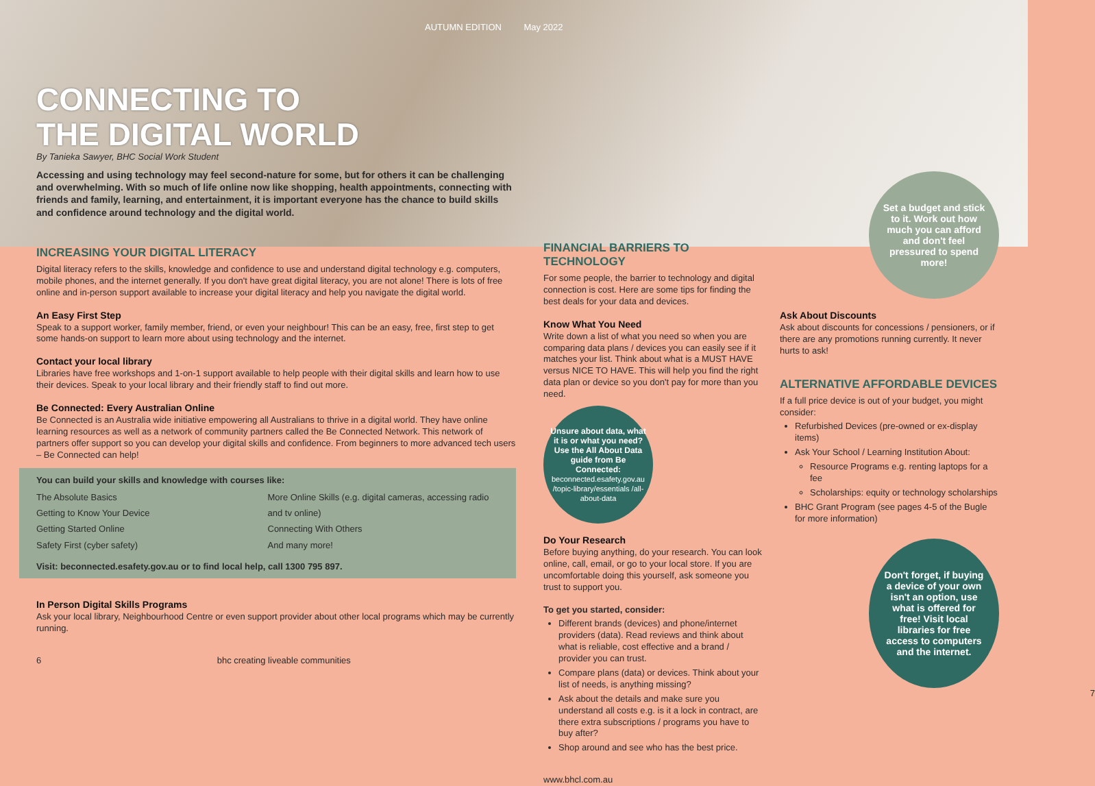AUTUMN EDITION May 2022
CONNECTING TO
THE DIGITAL WORLD
By Tanieka Sawyer, BHC Social Work Student
Accessing and using technology may feel second-nature for some, but for others it can be challenging and overwhelming. With so much of life online now like shopping, health appointments, connecting with friends and family, learning, and entertainment, it is important everyone has the chance to build skills and confidence around technology and the digital world.
INCREASING YOUR DIGITAL LITERACY
Digital literacy refers to the skills, knowledge and confidence to use and understand digital technology e.g. computers, mobile phones, and the internet generally. If you don't have great digital literacy, you are not alone! There is lots of free online and in-person support available to increase your digital literacy and help you navigate the digital world.
An Easy First Step
Speak to a support worker, family member, friend, or even your neighbour! This can be an easy, free, first step to get some hands-on support to learn more about using technology and the internet.
Contact your local library
Libraries have free workshops and 1-on-1 support available to help people with their digital skills and learn how to use their devices. Speak to your local library and their friendly staff to find out more.
Be Connected: Every Australian Online
Be Connected is an Australia wide initiative empowering all Australians to thrive in a digital world. They have online learning resources as well as a network of community partners called the Be Connected Network. This network of partners offer support so you can develop your digital skills and confidence. From beginners to more advanced tech users – Be Connected can help!
You can build your skills and knowledge with courses like:
The Absolute Basics
Getting to Know Your Device
Getting Started Online
Safety First (cyber safety)
More Online Skills (e.g. digital cameras, accessing radio and tv online)
Connecting With Others
And many more!
Visit: beconnected.esafety.gov.au or to find local help, call 1300 795 897.
In Person Digital Skills Programs
Ask your local library, Neighbourhood Centre or even support provider about other local programs which may be currently running.
6 bhc creating liveable communities
FINANCIAL BARRIERS TO TECHNOLOGY
For some people, the barrier to technology and digital connection is cost. Here are some tips for finding the best deals for your data and devices.
Know What You Need
Write down a list of what you need so when you are comparing data plans / devices you can easily see if it matches your list. Think about what is a MUST HAVE versus NICE TO HAVE. This will help you find the right data plan or device so you don't pay for more than you need.
Unsure about data, what it is or what you need? Use the All About Data guide from Be Connected:
beconnected.esafety.gov.au /topic-library/essentials /all-about-data
Do Your Research
Before buying anything, do your research. You can look online, call, email, or go to your local store. If you are uncomfortable doing this yourself, ask someone you trust to support you.
To get you started, consider:
Different brands (devices) and phone/internet providers (data). Read reviews and think about what is reliable, cost effective and a brand / provider you can trust.
Compare plans (data) or devices. Think about your list of needs, is anything missing?
Ask about the details and make sure you understand all costs e.g. is it a lock in contract, are there extra subscriptions / programs you have to buy after?
Shop around and see who has the best price.
www.bhcl.com.au
Set a budget and stick to it. Work out how much you can afford and don't feel pressured to spend more!
Ask About Discounts
Ask about discounts for concessions / pensioners, or if there are any promotions running currently. It never hurts to ask!
ALTERNATIVE AFFORDABLE DEVICES
If a full price device is out of your budget, you might consider:
Refurbished Devices (pre-owned or ex-display items)
Ask Your School / Learning Institution About:
Resource Programs e.g. renting laptops for a fee
Scholarships: equity or technology scholarships
BHC Grant Program (see pages 4-5 of the Bugle for more information)
Don't forget, if buying a device of your own isn't an option, use what is offered for free! Visit local libraries for free access to computers and the internet.
7